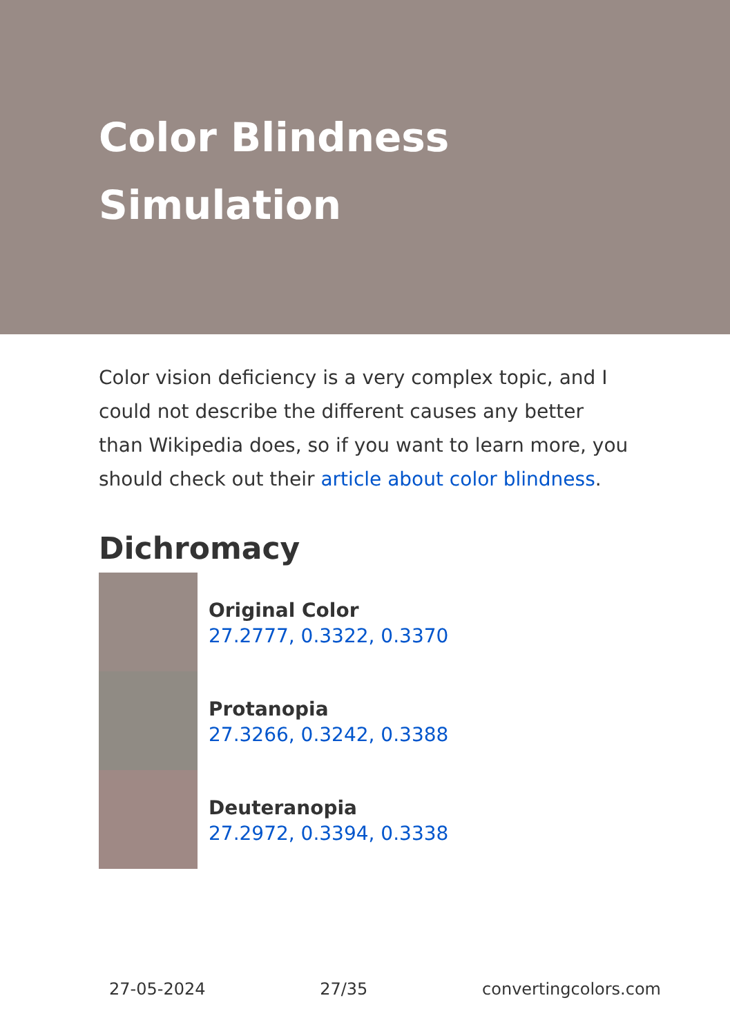Color Blindness Simulation
Color vision deficiency is a very complex topic, and I could not describe the different causes any better than Wikipedia does, so if you want to learn more, you should check out their article about color blindness.
Dichromacy
Original Color
27.2777, 0.3322, 0.3370
Protanopia
27.3266, 0.3242, 0.3388
Deuteranopia
27.2972, 0.3394, 0.3338
27-05-2024 27/35 convertingcolors.com